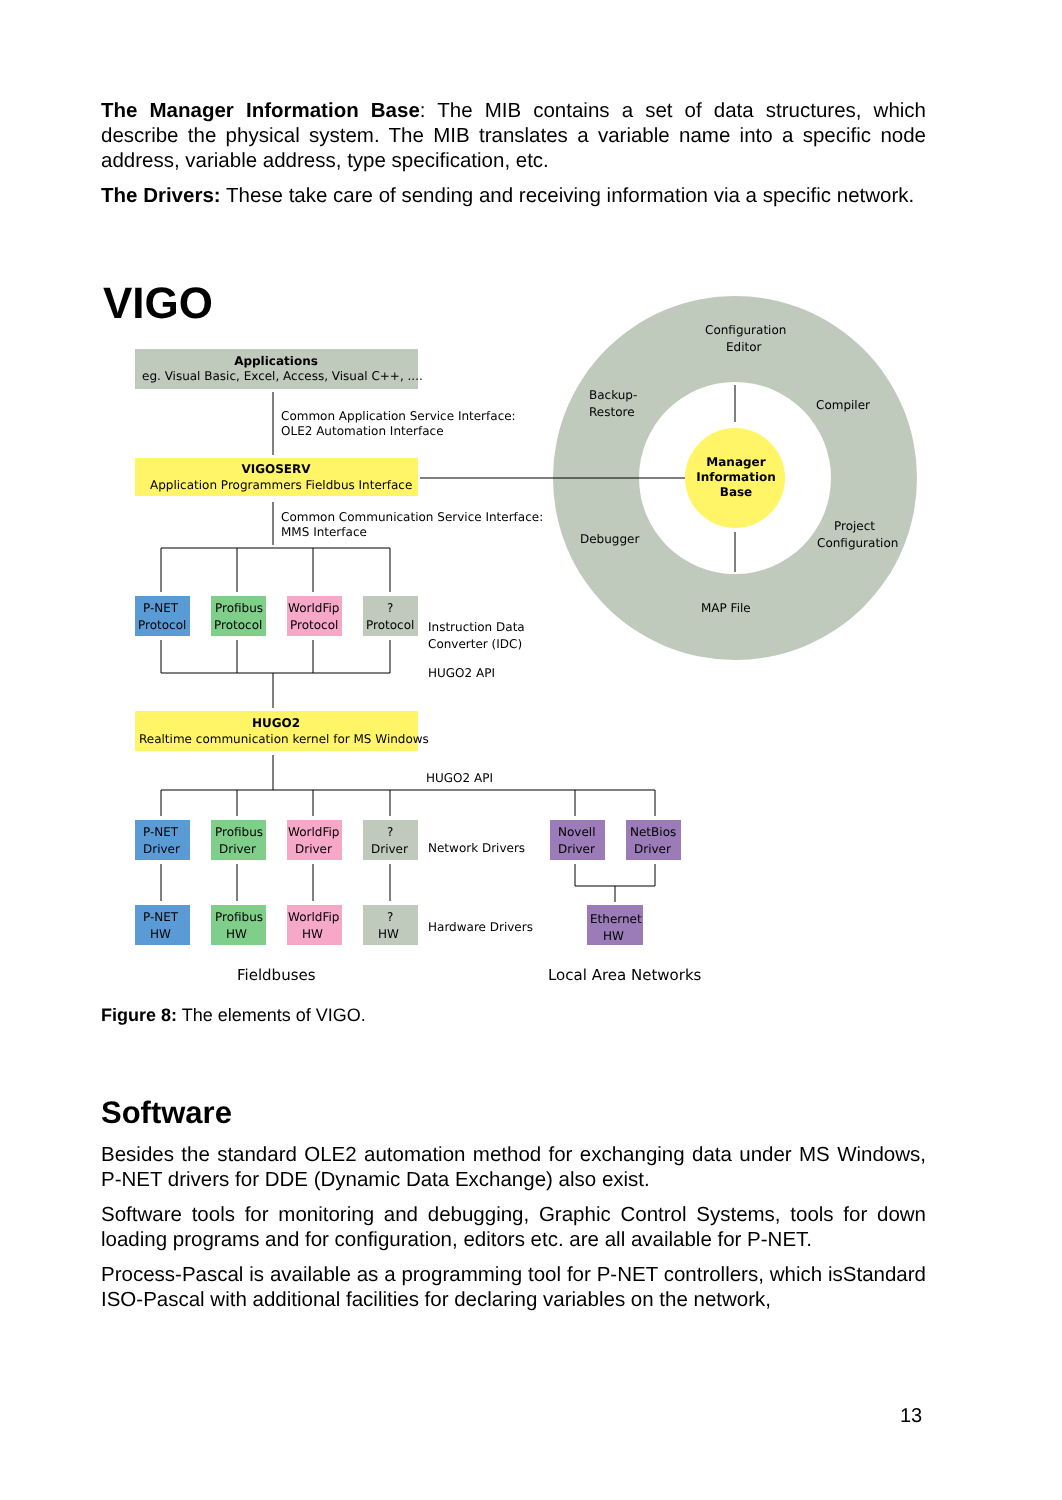The Manager Information Base: The MIB contains a set of data structures, which describe the physical system. The MIB translates a variable name into a specific node address, variable address, type specification, etc.
The Drivers: These take care of sending and receiving information via a specific network.
VIGO
Manager
Information
Base
Configuration
Editor
Backup-
Restore
Compiler
Debugger
Project
Configuration
MAP File
Applications
eg. Visual Basic, Excel, Access, Visual C++, ....
Common Application Service Interface:
OLE2 Automation Interface
VIGOSERV
Application Programmers Fieldbus Interface
Common Communication Service Interface:
MMS Interface
P-NET
Protocol
Profibus
Protocol
WorldFip
Protocol
?
Protocol
Instruction Data
Converter (IDC)
HUGO2 API
HUGO2
Realtime communication kernel for MS Windows
HUGO2 API
P-NET
Driver
Profibus
Driver
WorldFip
Driver
?
Driver
Network Drivers
Novell
Driver
NetBios
Driver
P-NET
HW
Profibus
HW
WorldFip
HW
?
HW
Hardware Drivers
Ethernet
HW
Fieldbuses
Local Area Networks
Figure 8: The elements of VIGO.
Software
Besides the standard OLE2 automation method for exchanging data under MS Windows, P-NET drivers for DDE (Dynamic Data Exchange) also exist.
Software tools for monitoring and debugging, Graphic Control Systems, tools for down loading programs and for configuration, editors etc. are all available for P-NET.
Process-Pascal is available as a programming tool for P-NET controllers, which isStandard ISO-Pascal with additional facilities for declaring variables on the network,
13